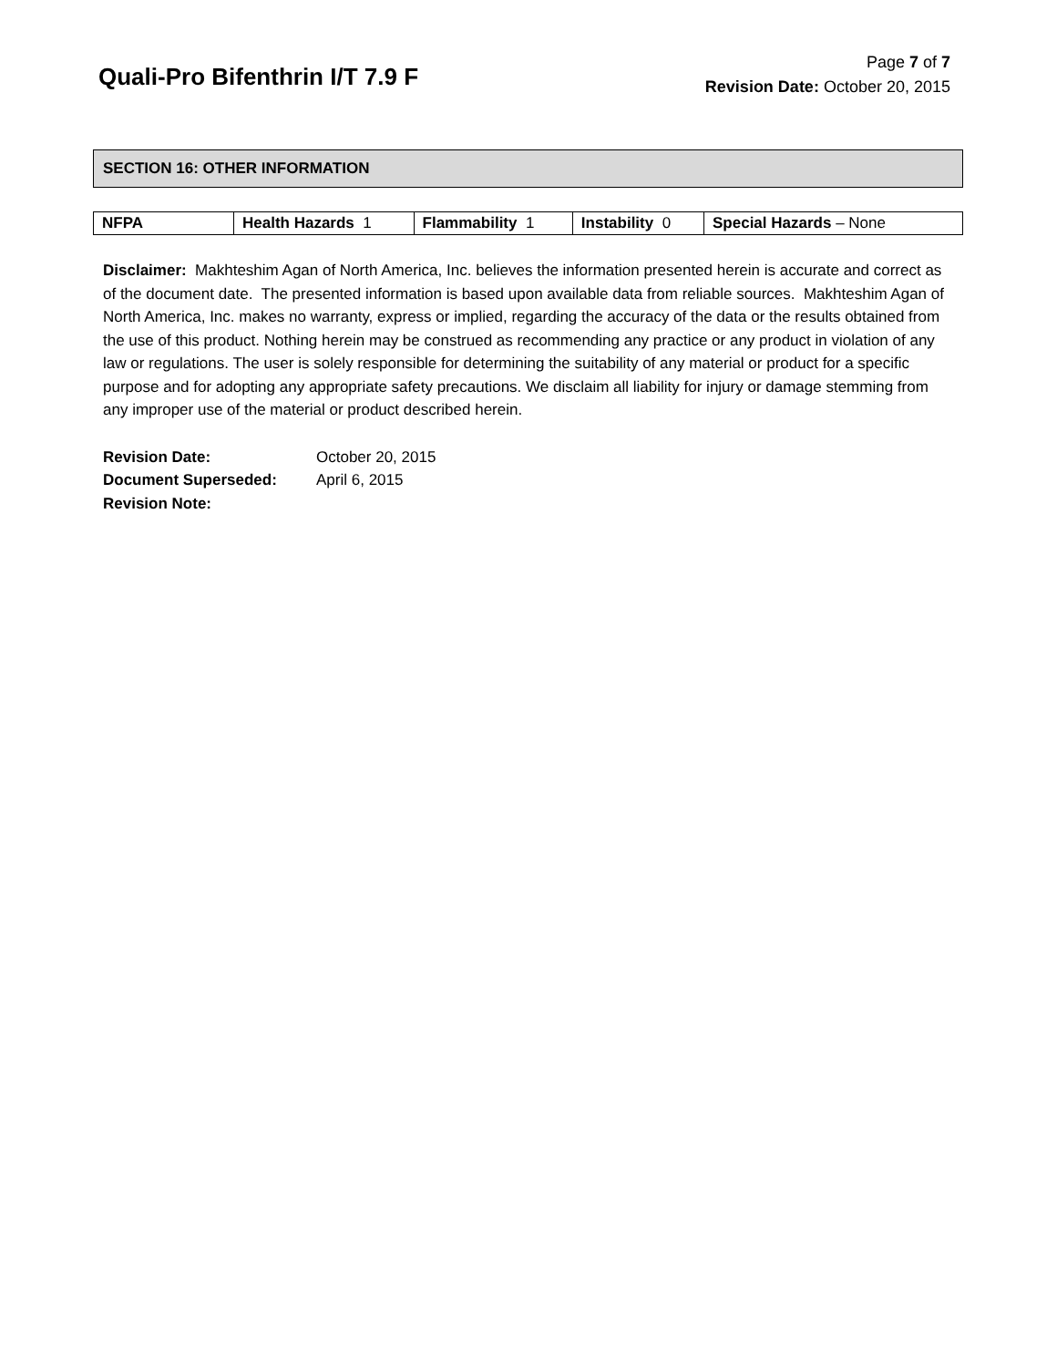Quali-Pro Bifenthrin I/T 7.9 F
Page 7 of 7
Revision Date: October 20, 2015
SECTION 16: OTHER INFORMATION
| NFPA | Health Hazards 1 | Flammability 1 | Instability 0 | Special Hazards – None |
Disclaimer: Makhteshim Agan of North America, Inc. believes the information presented herein is accurate and correct as of the document date. The presented information is based upon available data from reliable sources. Makhteshim Agan of North America, Inc. makes no warranty, express or implied, regarding the accuracy of the data or the results obtained from the use of this product. Nothing herein may be construed as recommending any practice or any product in violation of any law or regulations. The user is solely responsible for determining the suitability of any material or product for a specific purpose and for adopting any appropriate safety precautions. We disclaim all liability for injury or damage stemming from any improper use of the material or product described herein.
Revision Date: October 20, 2015
Document Superseded: April 6, 2015
Revision Note: